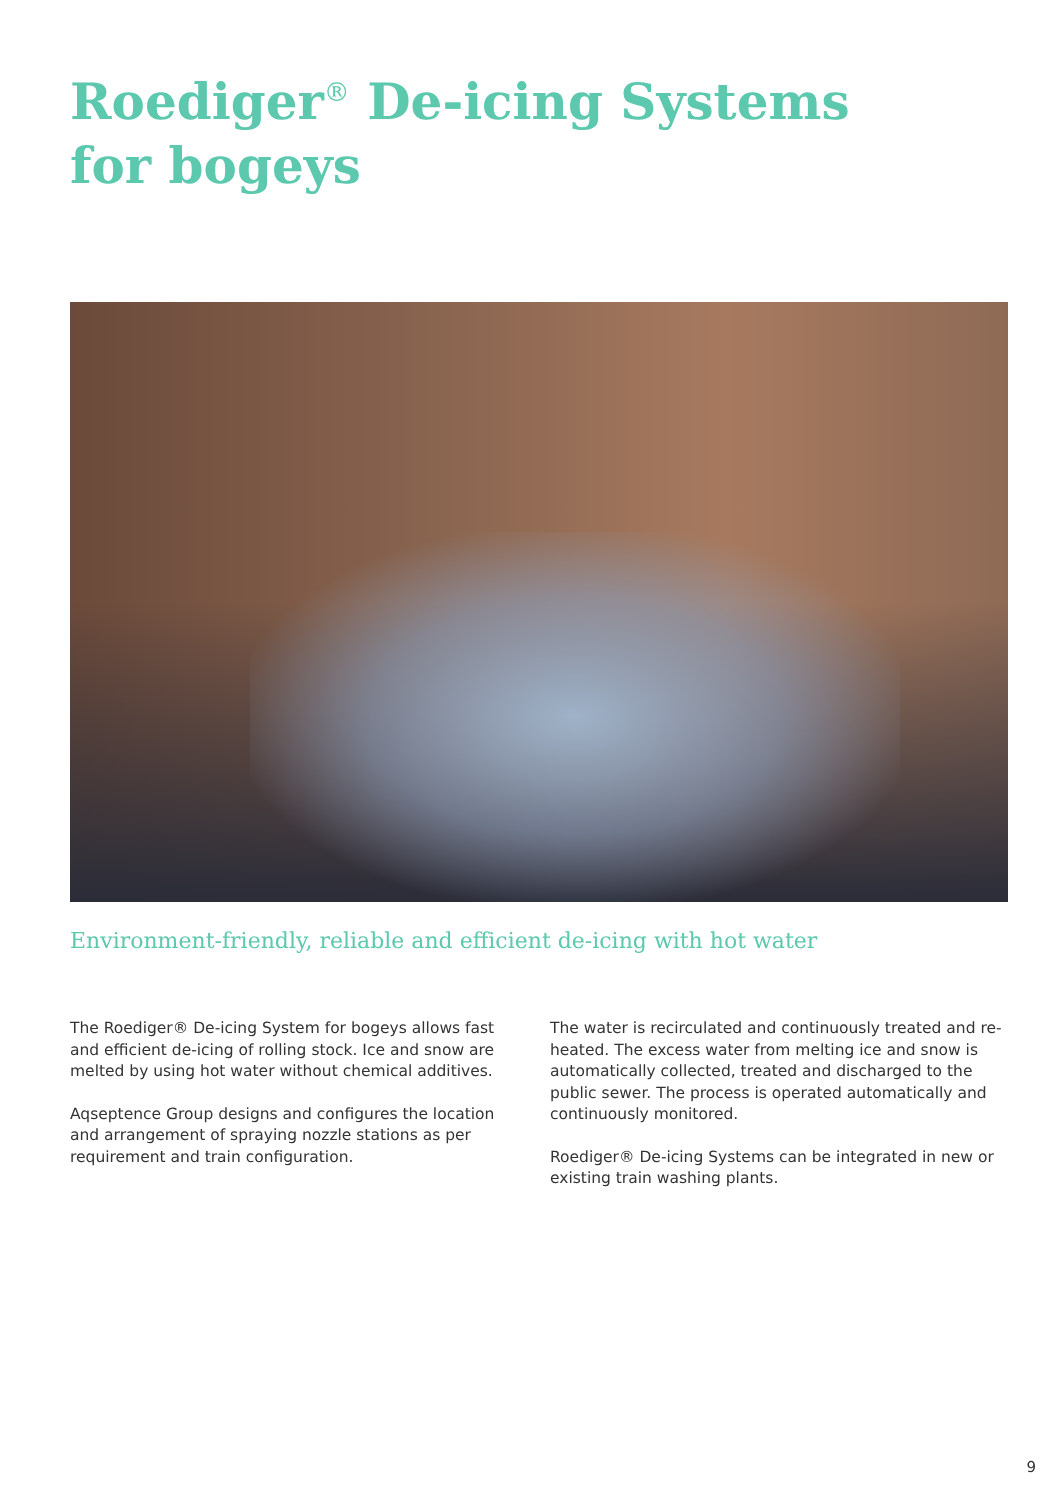Roediger<sup>®</sup> De-icing Systems
for bogeys
Environment-friendly, reliable and efficient de-icing with hot water
The Roediger® De-icing System for bogeys allows fast and efficient de-icing of rolling stock. Ice and snow are melted by using hot water without chemical additives.
Aqseptence Group designs and configures the location and arrangement of spraying nozzle stations as per requirement and train configuration.
The water is recirculated and continuously treated and re-heated. The excess water from melting ice and snow is automatically collected, treated and discharged to the public sewer. The process is operated automatically and continuously monitored.
Roediger® De-icing Systems can be integrated in new or existing train washing plants.
9